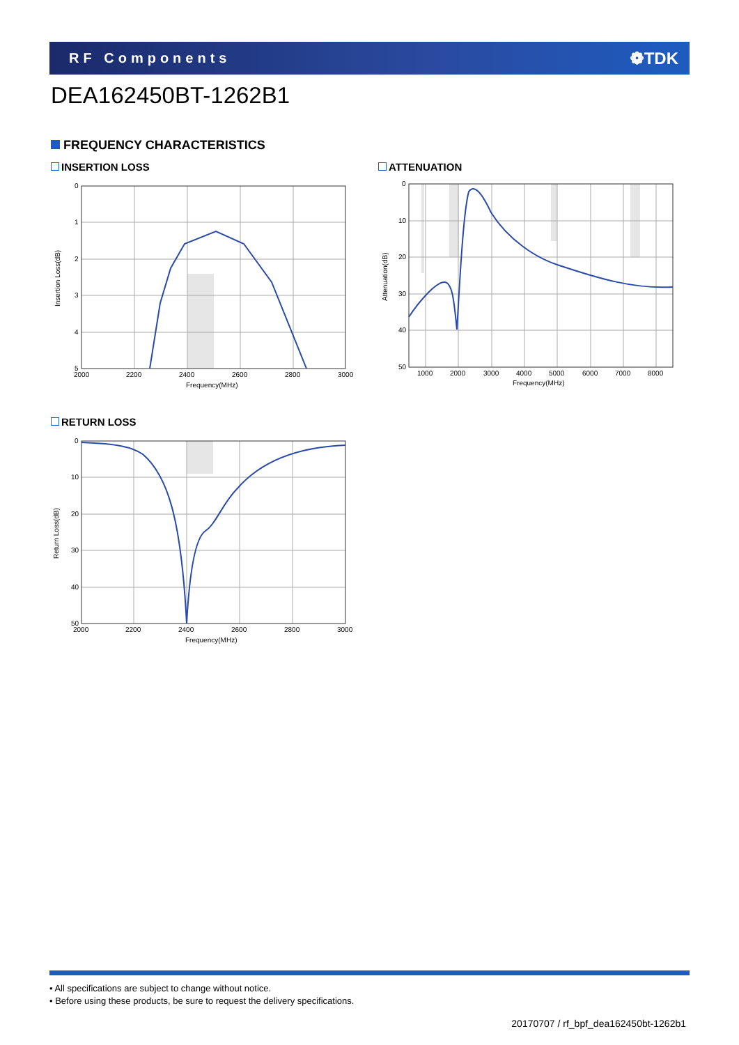RF Components ❁TDK
DEA162450BT-1262B1
FREQUENCY CHARACTERISTICS
INSERTION LOSS ATTENUATION
RETURN LOSS
0
1
2
3
4
5
2000
2200
2400
2600
2800
3000
Frequency(MHz)
Insertion Loss(dB)
0
10
20
30
40
50
1000
2000
3000
4000
5000
6000
7000
8000
Frequency(MHz)
Attenuation(dB)
0
10
20
30
40
50
2000
2200
2400
2600
2800
3000
Frequency(MHz)
Return Loss(dB)
• All specifications are subject to change without notice.
• Before using these products, be sure to request the delivery specifications.
20170707 / rf_bpf_dea162450bt-1262b1